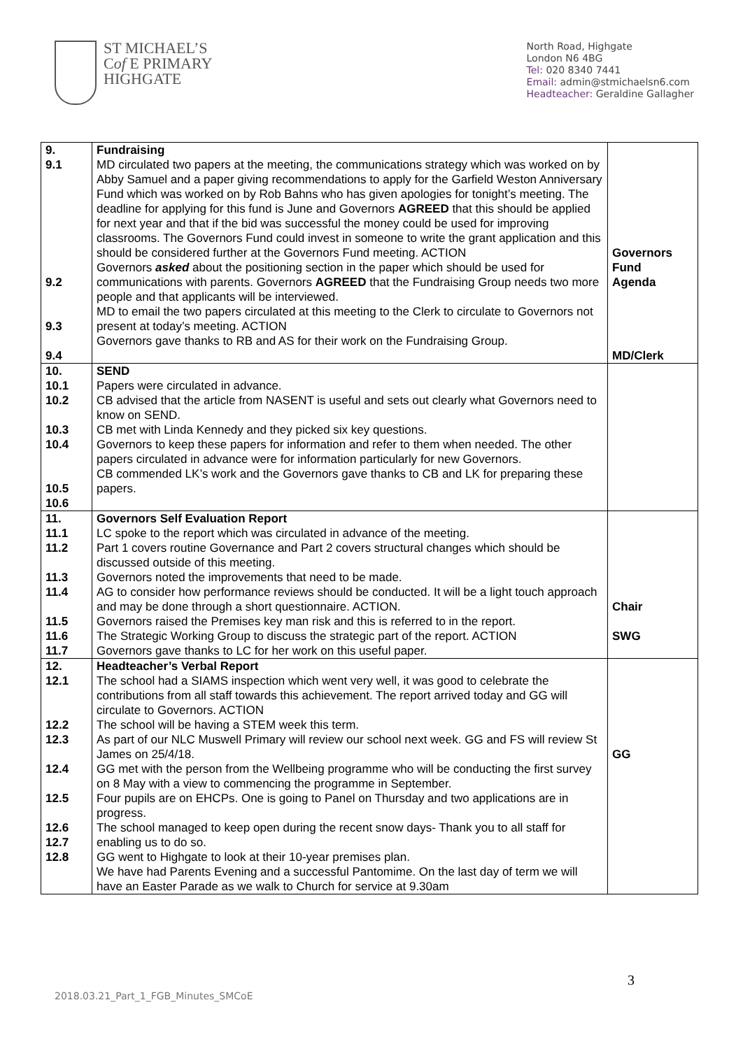ST MICHAEL’S
Cof E PRIMARY
HIGHGATE
North Road, Highgate
London N6 4BG
Tel: 020 8340 7441
Email: admin@stmichaelsn6.com
Headteacher: Geraldine Gallagher
| 9. 9.1 9.2 9.3 9.4 | Fundraising MD circulated two papers at the meeting, the communications strategy which was worked on by Abby Samuel and a paper giving recommendations to apply for the Garfield Weston Anniversary Fund which was worked on by Rob Bahns who has given apologies for tonight’s meeting. The deadline for applying for this fund is June and Governors AGREED that this should be applied for next year and that if the bid was successful the money could be used for improving classrooms. The Governors Fund could invest in someone to write the grant application and this should be considered further at the Governors Fund meeting. ACTION Governors asked about the positioning section in the paper which should be used for communications with parents. Governors AGREED that the Fundraising Group needs two more people and that applicants will be interviewed. MD to email the two papers circulated at this meeting to the Clerk to circulate to Governors not present at today’s meeting. ACTION Governors gave thanks to RB and AS for their work on the Fundraising Group. | Governors Fund Agenda MD/Clerk |
| 10. 10.1 10.2 10.3 10.4 10.5 10.6 | SEND Papers were circulated in advance. CB advised that the article from NASENT is useful and sets out clearly what Governors need to know on SEND. CB met with Linda Kennedy and they picked six key questions. Governors to keep these papers for information and refer to them when needed. The other papers circulated in advance were for information particularly for new Governors. CB commended LK’s work and the Governors gave thanks to CB and LK for preparing these papers. | |
| 11. 11.1 11.2 11.3 11.4 11.5 11.6 11.7 | Governors Self Evaluation Report LC spoke to the report which was circulated in advance of the meeting. Part 1 covers routine Governance and Part 2 covers structural changes which should be discussed outside of this meeting. Governors noted the improvements that need to be made. AG to consider how performance reviews should be conducted. It will be a light touch approach and may be done through a short questionnaire. ACTION. Governors raised the Premises key man risk and this is referred to in the report. The Strategic Working Group to discuss the strategic part of the report. ACTION Governors gave thanks to LC for her work on this useful paper. | Chair SWG |
| 12. 12.1 12.2 12.3 12.4 12.5 12.6 12.7 12.8 | Headteacher’s Verbal Report The school had a SIAMS inspection which went very well, it was good to celebrate the contributions from all staff towards this achievement. The report arrived today and GG will circulate to Governors. ACTION The school will be having a STEM week this term. As part of our NLC Muswell Primary will review our school next week. GG and FS will review St James on 25/4/18. GG met with the person from the Wellbeing programme who will be conducting the first survey on 8 May with a view to commencing the programme in September. Four pupils are on EHCPs. One is going to Panel on Thursday and two applications are in progress. The school managed to keep open during the recent snow days- Thank you to all staff for enabling us to do so. GG went to Highgate to look at their 10-year premises plan. We have had Parents Evening and a successful Pantomime. On the last day of term we will have an Easter Parade as we walk to Church for service at 9.30am | GG |
3
2018.03.21_Part_1_FGB_Minutes_SMCoE